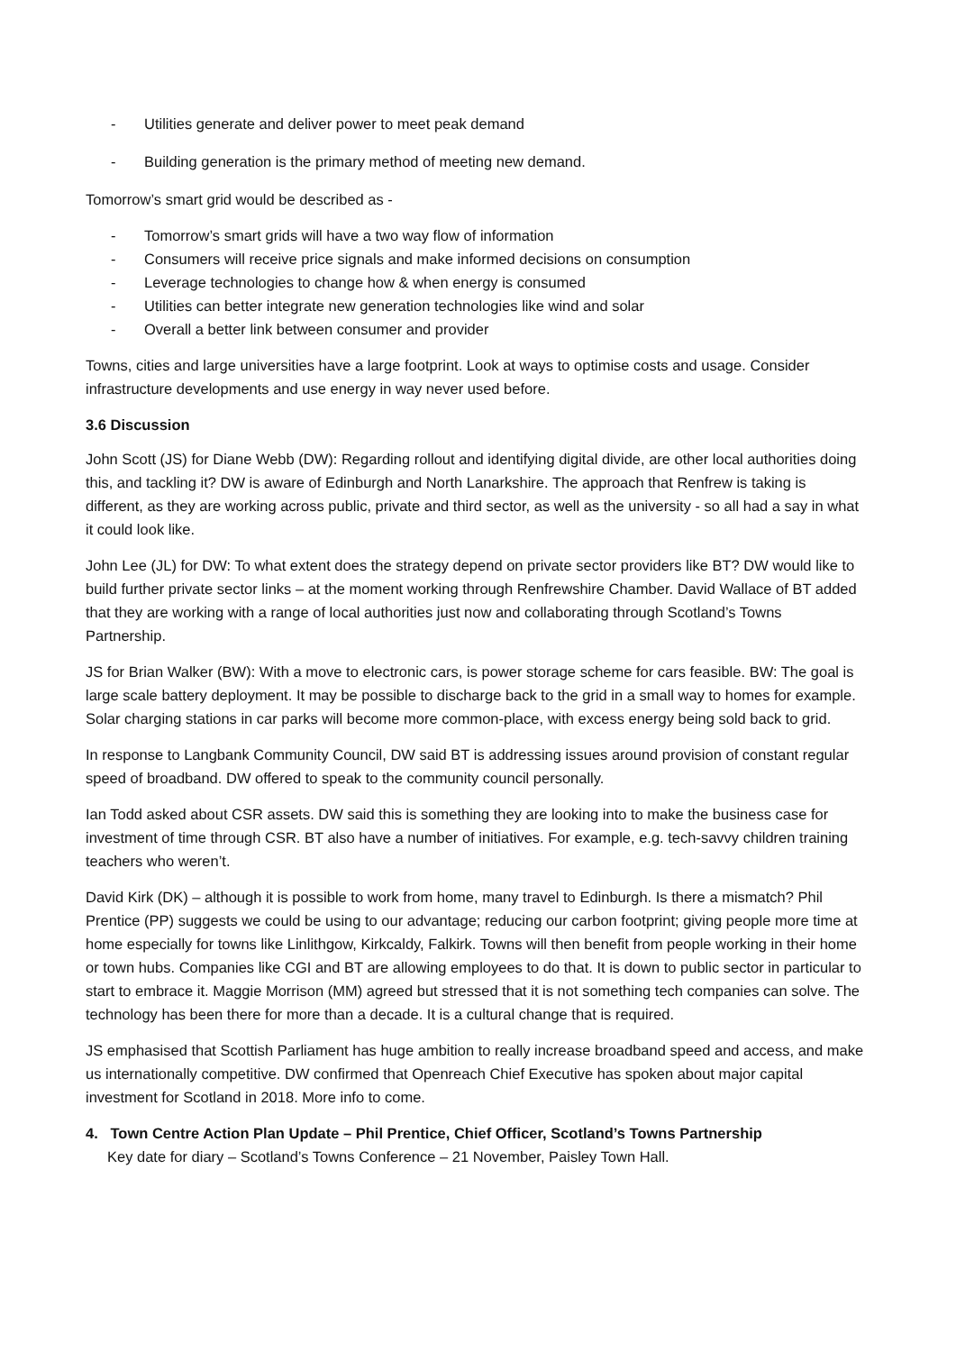- Utilities generate and deliver power to meet peak demand
- Building generation is the primary method of meeting new demand.
Tomorrow’s smart grid would be described as -
- Tomorrow’s smart grids will have a two way flow of information
- Consumers will receive price signals and make informed decisions on consumption
- Leverage technologies to change how & when energy is consumed
- Utilities can better integrate new generation technologies like wind and solar
- Overall a better link between consumer and provider
Towns, cities and large universities have a large footprint. Look at ways to optimise costs and usage. Consider infrastructure developments and use energy in way never used before.
3.6 Discussion
John Scott (JS) for Diane Webb (DW): Regarding rollout and identifying digital divide, are other local authorities doing this, and tackling it? DW is aware of Edinburgh and North Lanarkshire. The approach that Renfrew is taking is different, as they are working across public, private and third sector, as well as the university - so all had a say in what it could look like.
John Lee (JL) for DW: To what extent does the strategy depend on private sector providers like BT? DW would like to build further private sector links – at the moment working through Renfrewshire Chamber. David Wallace of BT added that they are working with a range of local authorities just now and collaborating through Scotland’s Towns Partnership.
JS for Brian Walker (BW): With a move to electronic cars, is power storage scheme for cars feasible. BW: The goal is large scale battery deployment. It may be possible to discharge back to the grid in a small way to homes for example. Solar charging stations in car parks will become more common-place, with excess energy being sold back to grid.
In response to Langbank Community Council, DW said BT is addressing issues around provision of constant regular speed of broadband. DW offered to speak to the community council personally.
Ian Todd asked about CSR assets. DW said this is something they are looking into to make the business case for investment of time through CSR. BT also have a number of initiatives. For example, e.g. tech-savvy children training teachers who weren’t.
David Kirk (DK) – although it is possible to work from home, many travel to Edinburgh. Is there a mismatch? Phil Prentice (PP) suggests we could be using to our advantage; reducing our carbon footprint; giving people more time at home especially for towns like Linlithgow, Kirkcaldy, Falkirk. Towns will then benefit from people working in their home or town hubs. Companies like CGI and BT are allowing employees to do that. It is down to public sector in particular to start to embrace it. Maggie Morrison (MM) agreed but stressed that it is not something tech companies can solve. The technology has been there for more than a decade. It is a cultural change that is required.
JS emphasised that Scottish Parliament has huge ambition to really increase broadband speed and access, and make us internationally competitive. DW confirmed that Openreach Chief Executive has spoken about major capital investment for Scotland in 2018. More info to come.
4. Town Centre Action Plan Update – Phil Prentice, Chief Officer, Scotland’s Towns Partnership
Key date for diary – Scotland’s Towns Conference – 21 November, Paisley Town Hall.